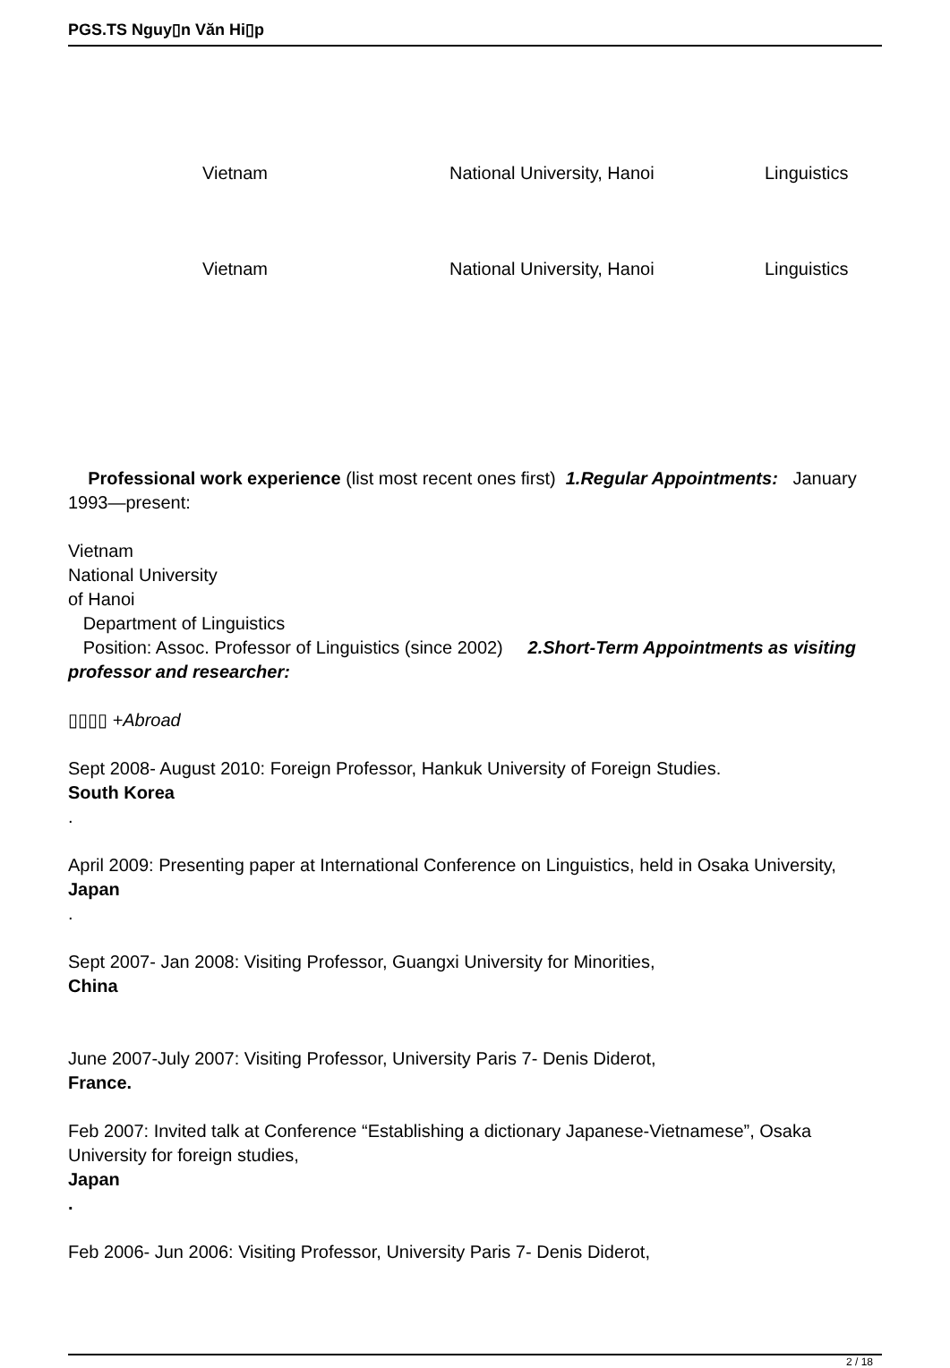PGS.TS Nguy▯n Văn Hi▯p
| | Vietnam | National University, Hanoi | Linguistics |
| | Vietnam | National University, Hanoi | Linguistics |
Professional work experience (list most recent ones first) 1.Regular Appointments: January 1993—present:
Vietnam
National University
of Hanoi
Department of Linguistics
Position: Assoc. Professor of Linguistics (since 2002) 2.Short-Term Appointments as visiting professor and researcher:
▯▯▯▯ +Abroad
Sept 2008- August 2010: Foreign Professor, Hankuk University of Foreign Studies.
South Korea
.
April 2009: Presenting paper at International Conference on Linguistics, held in Osaka University,
Japan
.
Sept 2007- Jan 2008: Visiting Professor, Guangxi University for Minorities,
China
June 2007-July 2007: Visiting Professor, University Paris 7- Denis Diderot,
France.
Feb 2007: Invited talk at Conference “Establishing a dictionary Japanese-Vietnamese”, Osaka University for foreign studies,
Japan
.
Feb 2006- Jun 2006: Visiting Professor, University Paris 7- Denis Diderot,
2 / 18